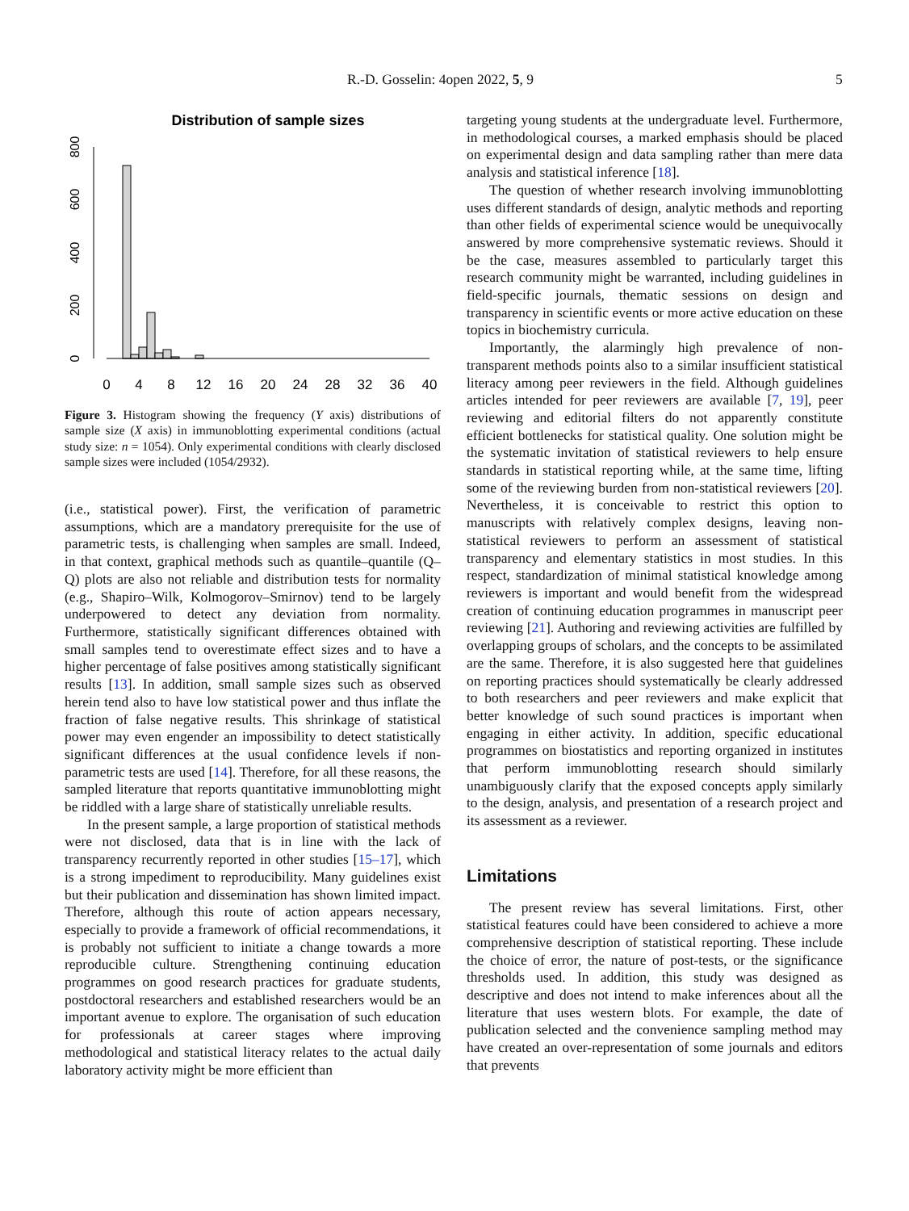R.-D. Gosselin: 4open 2022, 5, 9 5
Distribution of sample sizes
0
200
400
600
800
0
4
8
12
16
20
24
28
32
36
40
Figure 3. Histogram showing the frequency (Y axis) distributions of sample size (X axis) in immunoblotting experimental conditions (actual study size: n = 1054). Only experimental conditions with clearly disclosed sample sizes were included (1054/2932).
(i.e., statistical power). First, the verification of parametric assumptions, which are a mandatory prerequisite for the use of parametric tests, is challenging when samples are small. Indeed, in that context, graphical methods such as quantile–quantile (Q–Q) plots are also not reliable and distribution tests for normality (e.g., Shapiro–Wilk, Kolmogorov–Smirnov) tend to be largely underpowered to detect any deviation from normality. Furthermore, statistically significant differences obtained with small samples tend to overestimate effect sizes and to have a higher percentage of false positives among statistically significant results [13]. In addition, small sample sizes such as observed herein tend also to have low statistical power and thus inflate the fraction of false negative results. This shrinkage of statistical power may even engender an impossibility to detect statistically significant differences at the usual confidence levels if non-parametric tests are used [14]. Therefore, for all these reasons, the sampled literature that reports quantitative immunoblotting might be riddled with a large share of statistically unreliable results.
In the present sample, a large proportion of statistical methods were not disclosed, data that is in line with the lack of transparency recurrently reported in other studies [15–17], which is a strong impediment to reproducibility. Many guidelines exist but their publication and dissemination has shown limited impact. Therefore, although this route of action appears necessary, especially to provide a framework of official recommendations, it is probably not sufficient to initiate a change towards a more reproducible culture. Strengthening continuing education programmes on good research practices for graduate students, postdoctoral researchers and established researchers would be an important avenue to explore. The organisation of such education for professionals at career stages where improving methodological and statistical literacy relates to the actual daily laboratory activity might be more efficient than
targeting young students at the undergraduate level. Furthermore, in methodological courses, a marked emphasis should be placed on experimental design and data sampling rather than mere data analysis and statistical inference [18].
The question of whether research involving immunoblotting uses different standards of design, analytic methods and reporting than other fields of experimental science would be unequivocally answered by more comprehensive systematic reviews. Should it be the case, measures assembled to particularly target this research community might be warranted, including guidelines in field-specific journals, thematic sessions on design and transparency in scientific events or more active education on these topics in biochemistry curricula.
Importantly, the alarmingly high prevalence of non-transparent methods points also to a similar insufficient statistical literacy among peer reviewers in the field. Although guidelines articles intended for peer reviewers are available [7, 19], peer reviewing and editorial filters do not apparently constitute efficient bottlenecks for statistical quality. One solution might be the systematic invitation of statistical reviewers to help ensure standards in statistical reporting while, at the same time, lifting some of the reviewing burden from non-statistical reviewers [20]. Nevertheless, it is conceivable to restrict this option to manuscripts with relatively complex designs, leaving non-statistical reviewers to perform an assessment of statistical transparency and elementary statistics in most studies. In this respect, standardization of minimal statistical knowledge among reviewers is important and would benefit from the widespread creation of continuing education programmes in manuscript peer reviewing [21]. Authoring and reviewing activities are fulfilled by overlapping groups of scholars, and the concepts to be assimilated are the same. Therefore, it is also suggested here that guidelines on reporting practices should systematically be clearly addressed to both researchers and peer reviewers and make explicit that better knowledge of such sound practices is important when engaging in either activity. In addition, specific educational programmes on biostatistics and reporting organized in institutes that perform immunoblotting research should similarly unambiguously clarify that the exposed concepts apply similarly to the design, analysis, and presentation of a research project and its assessment as a reviewer.
Limitations
The present review has several limitations. First, other statistical features could have been considered to achieve a more comprehensive description of statistical reporting. These include the choice of error, the nature of post-tests, or the significance thresholds used. In addition, this study was designed as descriptive and does not intend to make inferences about all the literature that uses western blots. For example, the date of publication selected and the convenience sampling method may have created an over-representation of some journals and editors that prevents